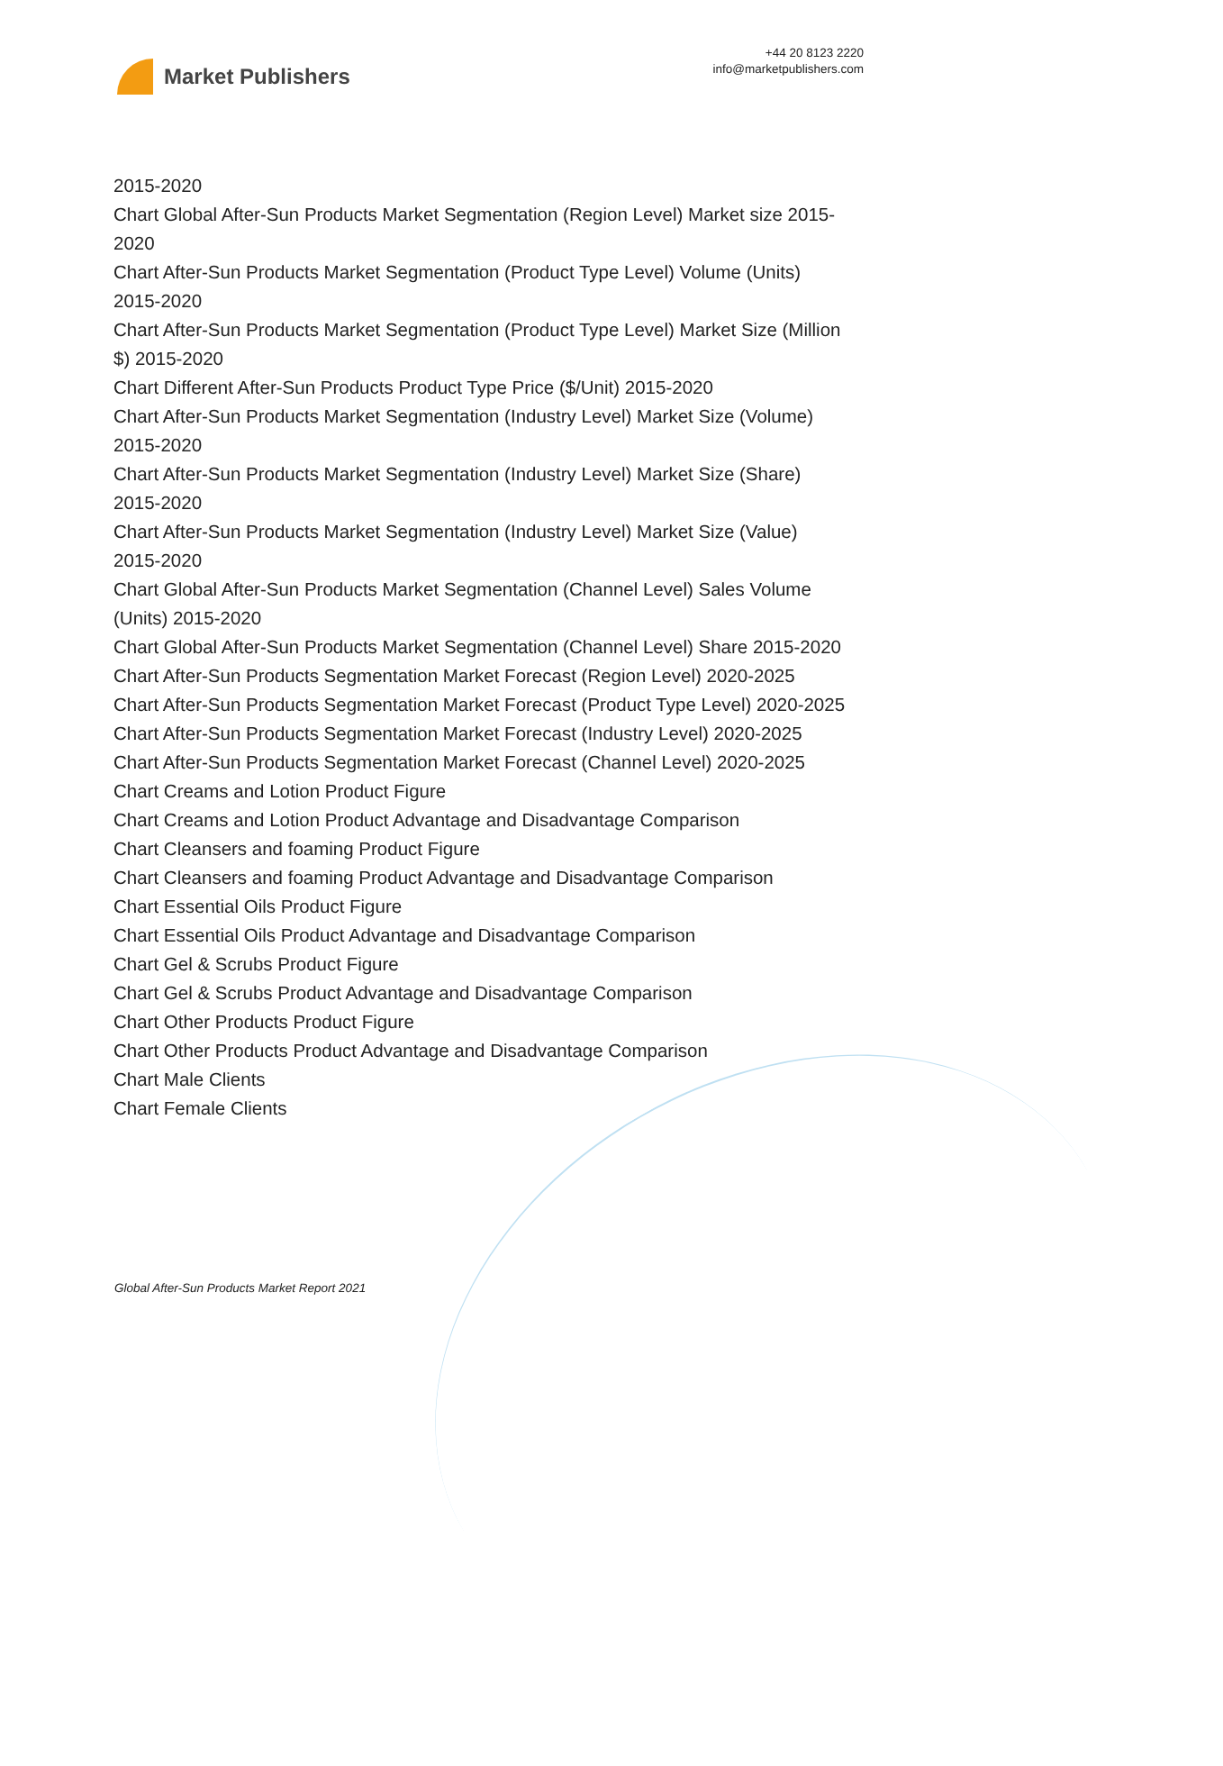Market Publishers
+44 20 8123 2220
info@marketpublishers.com
2015-2020
Chart Global After-Sun Products Market Segmentation (Region Level) Market size 2015-2020
Chart After-Sun Products Market Segmentation (Product Type Level) Volume (Units) 2015-2020
Chart After-Sun Products Market Segmentation (Product Type Level) Market Size (Million $) 2015-2020
Chart Different After-Sun Products Product Type Price ($/Unit) 2015-2020
Chart After-Sun Products Market Segmentation (Industry Level) Market Size (Volume) 2015-2020
Chart After-Sun Products Market Segmentation (Industry Level) Market Size (Share) 2015-2020
Chart After-Sun Products Market Segmentation (Industry Level) Market Size (Value) 2015-2020
Chart Global After-Sun Products Market Segmentation (Channel Level) Sales Volume (Units) 2015-2020
Chart Global After-Sun Products Market Segmentation (Channel Level) Share 2015-2020
Chart After-Sun Products Segmentation Market Forecast (Region Level) 2020-2025
Chart After-Sun Products Segmentation Market Forecast (Product Type Level) 2020-2025
Chart After-Sun Products Segmentation Market Forecast (Industry Level) 2020-2025
Chart After-Sun Products Segmentation Market Forecast (Channel Level) 2020-2025
Chart Creams and Lotion Product Figure
Chart Creams and Lotion Product Advantage and Disadvantage Comparison
Chart Cleansers and foaming Product Figure
Chart Cleansers and foaming Product Advantage and Disadvantage Comparison
Chart Essential Oils Product Figure
Chart Essential Oils Product Advantage and Disadvantage Comparison
Chart Gel & Scrubs Product Figure
Chart Gel & Scrubs Product Advantage and Disadvantage Comparison
Chart Other Products Product Figure
Chart Other Products Product Advantage and Disadvantage Comparison
Chart Male Clients
Chart Female Clients
Global After-Sun Products Market Report 2021